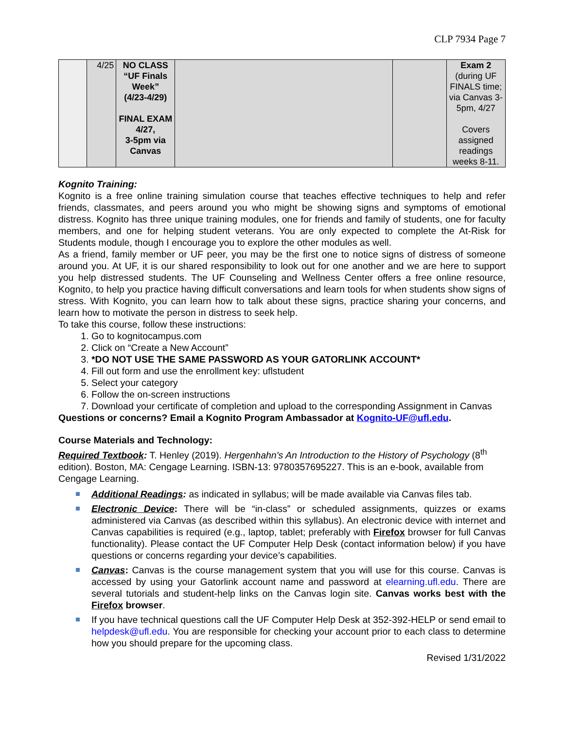CLP 7934 Page 7
| | 4/25 | NO CLASS “UF Finals Week” (4/23-4/29) FINAL EXAM 4/27, 3-5pm via Canvas | | | Exam 2 (during UF FINALS time; via Canvas 3-5pm, 4/27 Covers assigned readings weeks 8-11. |
Kognito Training:
Kognito is a free online training simulation course that teaches effective techniques to help and refer friends, classmates, and peers around you who might be showing signs and symptoms of emotional distress. Kognito has three unique training modules, one for friends and family of students, one for faculty members, and one for helping student veterans. You are only expected to complete the At-Risk for Students module, though I encourage you to explore the other modules as well.
As a friend, family member or UF peer, you may be the first one to notice signs of distress of someone around you. At UF, it is our shared responsibility to look out for one another and we are here to support you help distressed students. The UF Counseling and Wellness Center offers a free online resource, Kognito, to help you practice having difficult conversations and learn tools for when students show signs of stress. With Kognito, you can learn how to talk about these signs, practice sharing your concerns, and learn how to motivate the person in distress to seek help.
To take this course, follow these instructions:
1. Go to kognitocampus.com
2. Click on “Create a New Account”
3. *DO NOT USE THE SAME PASSWORD AS YOUR GATORLINK ACCOUNT*
4. Fill out form and use the enrollment key: uflstudent
5. Select your category
6. Follow the on-screen instructions
7. Download your certificate of completion and upload to the corresponding Assignment in Canvas
Questions or concerns? Email a Kognito Program Ambassador at Kognito-UF@ufl.edu.
Course Materials and Technology:
Required Textbook: T. Henley (2019). Hergenhahn's An Introduction to the History of Psychology (8<sup>th</sup> edition). Boston, MA: Cengage Learning. ISBN-13: 9780357695227. This is an e-book, available from Cengage Learning.
Additional Readings: as indicated in syllabus; will be made available via Canvas files tab.
Electronic Device: There will be “in-class” or scheduled assignments, quizzes or exams administered via Canvas (as described within this syllabus). An electronic device with internet and Canvas capabilities is required (e.g., laptop, tablet; preferably with Firefox browser for full Canvas functionality). Please contact the UF Computer Help Desk (contact information below) if you have questions or concerns regarding your device’s capabilities.
Canvas: Canvas is the course management system that you will use for this course. Canvas is accessed by using your Gatorlink account name and password at elearning.ufl.edu. There are several tutorials and student-help links on the Canvas login site. Canvas works best with the Firefox browser.
If you have technical questions call the UF Computer Help Desk at 352-392-HELP or send email to helpdesk@ufl.edu. You are responsible for checking your account prior to each class to determine how you should prepare for the upcoming class.
Revised 1/31/2022